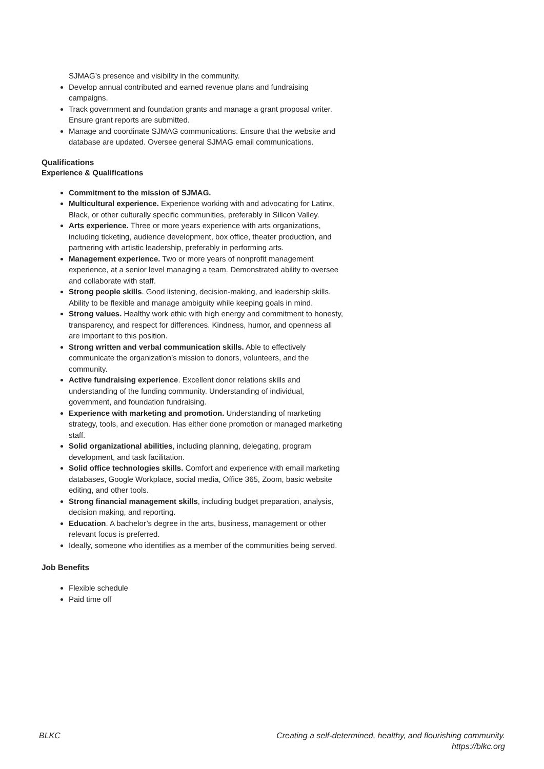SJMAG’s presence and visibility in the community.
Develop annual contributed and earned revenue plans and fundraising campaigns.
Track government and foundation grants and manage a grant proposal writer. Ensure grant reports are submitted.
Manage and coordinate SJMAG communications. Ensure that the website and database are updated. Oversee general SJMAG email communications.
Qualifications
Experience & Qualifications
Commitment to the mission of SJMAG.
Multicultural experience. Experience working with and advocating for Latinx, Black, or other culturally specific communities, preferably in Silicon Valley.
Arts experience. Three or more years experience with arts organizations, including ticketing, audience development, box office, theater production, and partnering with artistic leadership, preferably in performing arts.
Management experience. Two or more years of nonprofit management experience, at a senior level managing a team. Demonstrated ability to oversee and collaborate with staff.
Strong people skills. Good listening, decision-making, and leadership skills. Ability to be flexible and manage ambiguity while keeping goals in mind.
Strong values. Healthy work ethic with high energy and commitment to honesty, transparency, and respect for differences. Kindness, humor, and openness all are important to this position.
Strong written and verbal communication skills. Able to effectively communicate the organization’s mission to donors, volunteers, and the community.
Active fundraising experience. Excellent donor relations skills and understanding of the funding community. Understanding of individual, government, and foundation fundraising.
Experience with marketing and promotion. Understanding of marketing strategy, tools, and execution. Has either done promotion or managed marketing staff.
Solid organizational abilities, including planning, delegating, program development, and task facilitation.
Solid office technologies skills. Comfort and experience with email marketing databases, Google Workplace, social media, Office 365, Zoom, basic website editing, and other tools.
Strong financial management skills, including budget preparation, analysis, decision making, and reporting.
Education. A bachelor’s degree in the arts, business, management or other relevant focus is preferred.
Ideally, someone who identifies as a member of the communities being served.
Job Benefits
Flexible schedule
Paid time off
BLKC Creating a self-determined, healthy, and flourishing community.
https://blkc.org